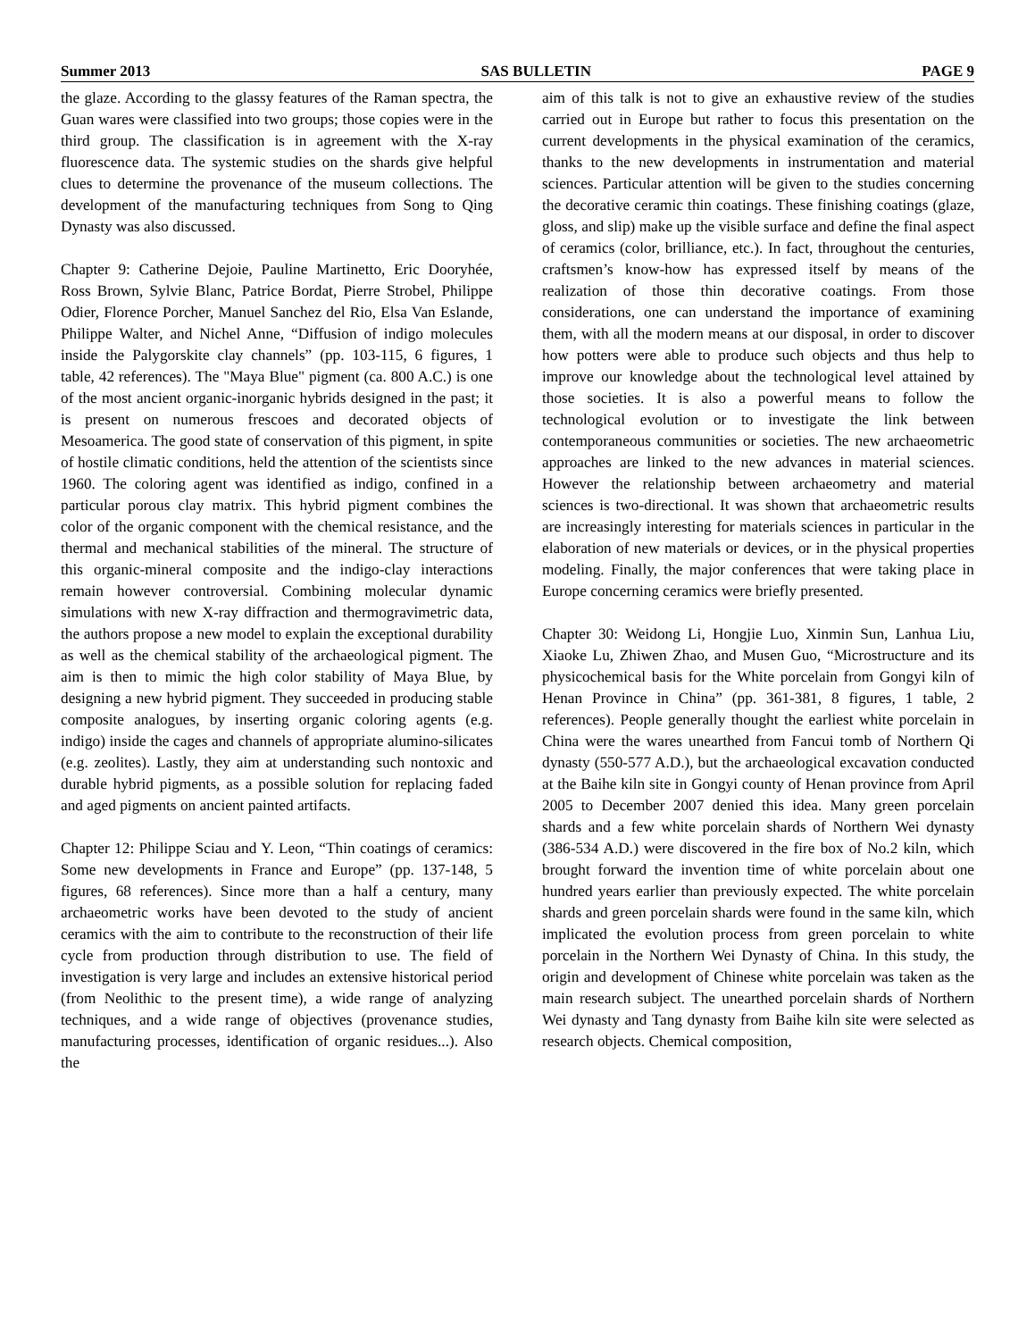Summer 2013 SAS BULLETIN PAGE 9
the glaze. According to the glassy features of the Raman spectra, the Guan wares were classified into two groups; those copies were in the third group. The classification is in agreement with the X-ray fluorescence data. The systemic studies on the shards give helpful clues to determine the provenance of the museum collections. The development of the manufacturing techniques from Song to Qing Dynasty was also discussed.
Chapter 9: Catherine Dejoie, Pauline Martinetto, Eric Dooryhée, Ross Brown, Sylvie Blanc, Patrice Bordat, Pierre Strobel, Philippe Odier, Florence Porcher, Manuel Sanchez del Rio, Elsa Van Eslande, Philippe Walter, and Nichel Anne, “Diffusion of indigo molecules inside the Palygorskite clay channels” (pp. 103-115, 6 figures, 1 table, 42 references). The "Maya Blue" pigment (ca. 800 A.C.) is one of the most ancient organic-inorganic hybrids designed in the past; it is present on numerous frescoes and decorated objects of Mesoamerica. The good state of conservation of this pigment, in spite of hostile climatic conditions, held the attention of the scientists since 1960. The coloring agent was identified as indigo, confined in a particular porous clay matrix. This hybrid pigment combines the color of the organic component with the chemical resistance, and the thermal and mechanical stabilities of the mineral. The structure of this organic-mineral composite and the indigo-clay interactions remain however controversial. Combining molecular dynamic simulations with new X-ray diffraction and thermogravimetric data, the authors propose a new model to explain the exceptional durability as well as the chemical stability of the archaeological pigment. The aim is then to mimic the high color stability of Maya Blue, by designing a new hybrid pigment. They succeeded in producing stable composite analogues, by inserting organic coloring agents (e.g. indigo) inside the cages and channels of appropriate alumino-silicates (e.g. zeolites). Lastly, they aim at understanding such nontoxic and durable hybrid pigments, as a possible solution for replacing faded and aged pigments on ancient painted artifacts.
Chapter 12: Philippe Sciau and Y. Leon, “Thin coatings of ceramics: Some new developments in France and Europe” (pp. 137-148, 5 figures, 68 references). Since more than a half a century, many archaeometric works have been devoted to the study of ancient ceramics with the aim to contribute to the reconstruction of their life cycle from production through distribution to use. The field of investigation is very large and includes an extensive historical period (from Neolithic to the present time), a wide range of analyzing techniques, and a wide range of objectives (provenance studies, manufacturing processes, identification of organic residues...). Also the
aim of this talk is not to give an exhaustive review of the studies carried out in Europe but rather to focus this presentation on the current developments in the physical examination of the ceramics, thanks to the new developments in instrumentation and material sciences. Particular attention will be given to the studies concerning the decorative ceramic thin coatings. These finishing coatings (glaze, gloss, and slip) make up the visible surface and define the final aspect of ceramics (color, brilliance, etc.). In fact, throughout the centuries, craftsmen’s know-how has expressed itself by means of the realization of those thin decorative coatings. From those considerations, one can understand the importance of examining them, with all the modern means at our disposal, in order to discover how potters were able to produce such objects and thus help to improve our knowledge about the technological level attained by those societies. It is also a powerful means to follow the technological evolution or to investigate the link between contemporaneous communities or societies. The new archaeometric approaches are linked to the new advances in material sciences. However the relationship between archaeometry and material sciences is two-directional. It was shown that archaeometric results are increasingly interesting for materials sciences in particular in the elaboration of new materials or devices, or in the physical properties modeling. Finally, the major conferences that were taking place in Europe concerning ceramics were briefly presented.
Chapter 30: Weidong Li, Hongjie Luo, Xinmin Sun, Lanhua Liu, Xiaoke Lu, Zhiwen Zhao, and Musen Guo, “Microstructure and its physicochemical basis for the White porcelain from Gongyi kiln of Henan Province in China” (pp. 361-381, 8 figures, 1 table, 2 references). People generally thought the earliest white porcelain in China were the wares unearthed from Fancui tomb of Northern Qi dynasty (550-577 A.D.), but the archaeological excavation conducted at the Baihe kiln site in Gongyi county of Henan province from April 2005 to December 2007 denied this idea. Many green porcelain shards and a few white porcelain shards of Northern Wei dynasty (386-534 A.D.) were discovered in the fire box of No.2 kiln, which brought forward the invention time of white porcelain about one hundred years earlier than previously expected. The white porcelain shards and green porcelain shards were found in the same kiln, which implicated the evolution process from green porcelain to white porcelain in the Northern Wei Dynasty of China. In this study, the origin and development of Chinese white porcelain was taken as the main research subject. The unearthed porcelain shards of Northern Wei dynasty and Tang dynasty from Baihe kiln site were selected as research objects. Chemical composition,